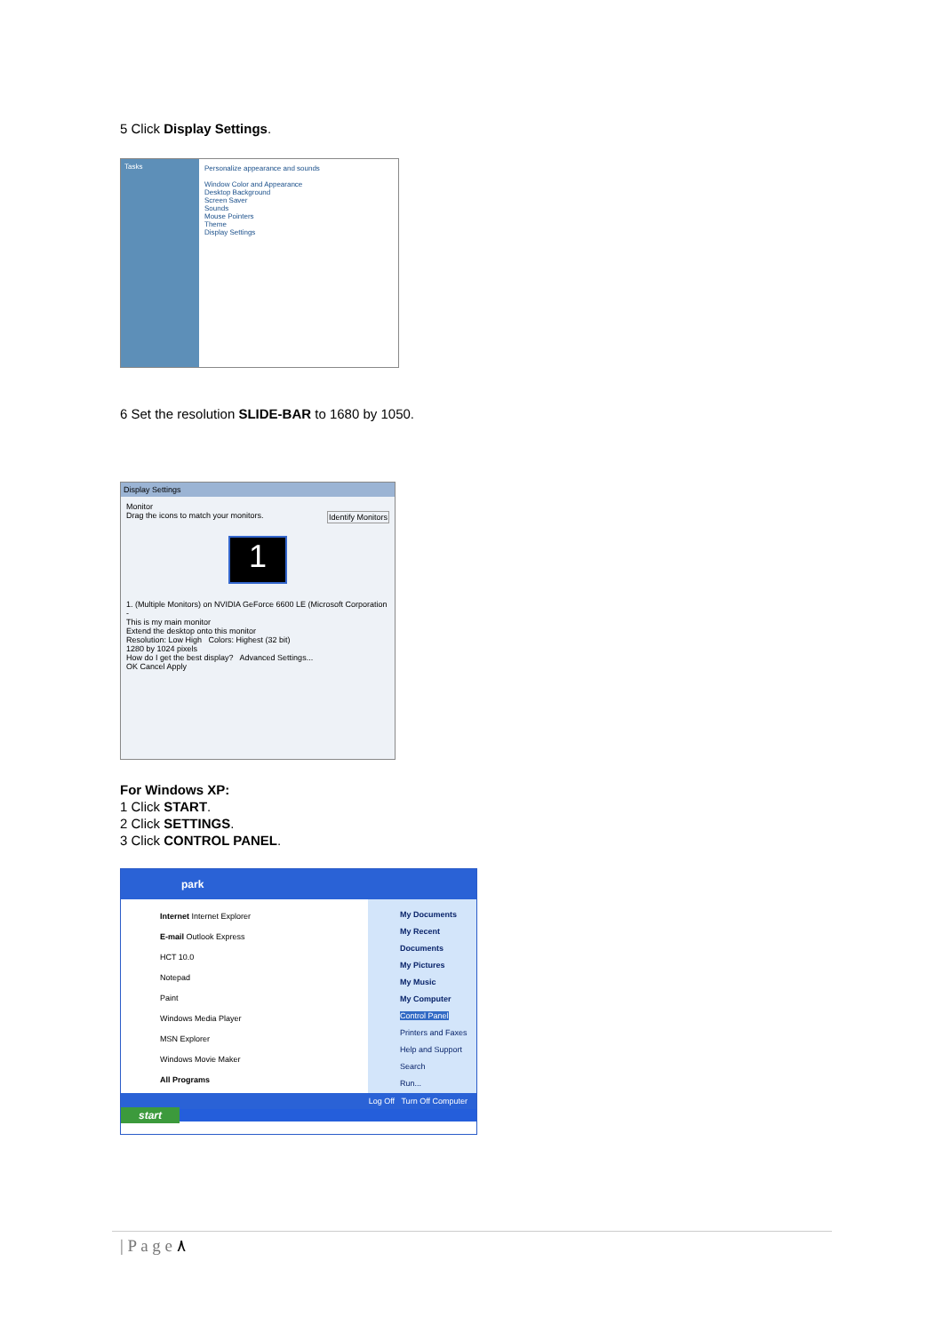5 Click Display Settings.
Tasks Personalize appearance and sounds
Window Color and Appearance
Desktop Background
Screen Saver
Sounds
Mouse Pointers
Theme
Display Settings
6 Set the resolution SLIDE-BAR to 1680 by 1050.
Display Settings
Monitor
Drag the icons to match your monitors. Identify Monitors
1
1. (Multiple Monitors) on NVIDIA GeForce 6600 LE (Microsoft Corporation -
This is my main monitor
Extend the desktop onto this monitor
Resolution: Low High Colors: Highest (32 bit)
1280 by 1024 pixels
How do I get the best display? Advanced Settings...
OK Cancel Apply
For Windows XP:
1 Click START.
2 Click SETTINGS.
3 Click CONTROL PANEL.
park
Internet Internet Explorer
E-mail Outlook Express
HCT 10.0
Notepad
Paint
Windows Media Player
MSN Explorer
Windows Movie Maker
All Programs
My Documents
My Recent Documents
My Pictures
My Music
My Computer
Control Panel
Printers and Faxes
Help and Support
Search
Run...
Log Off Turn Off Computer
start
| P a g e ٨